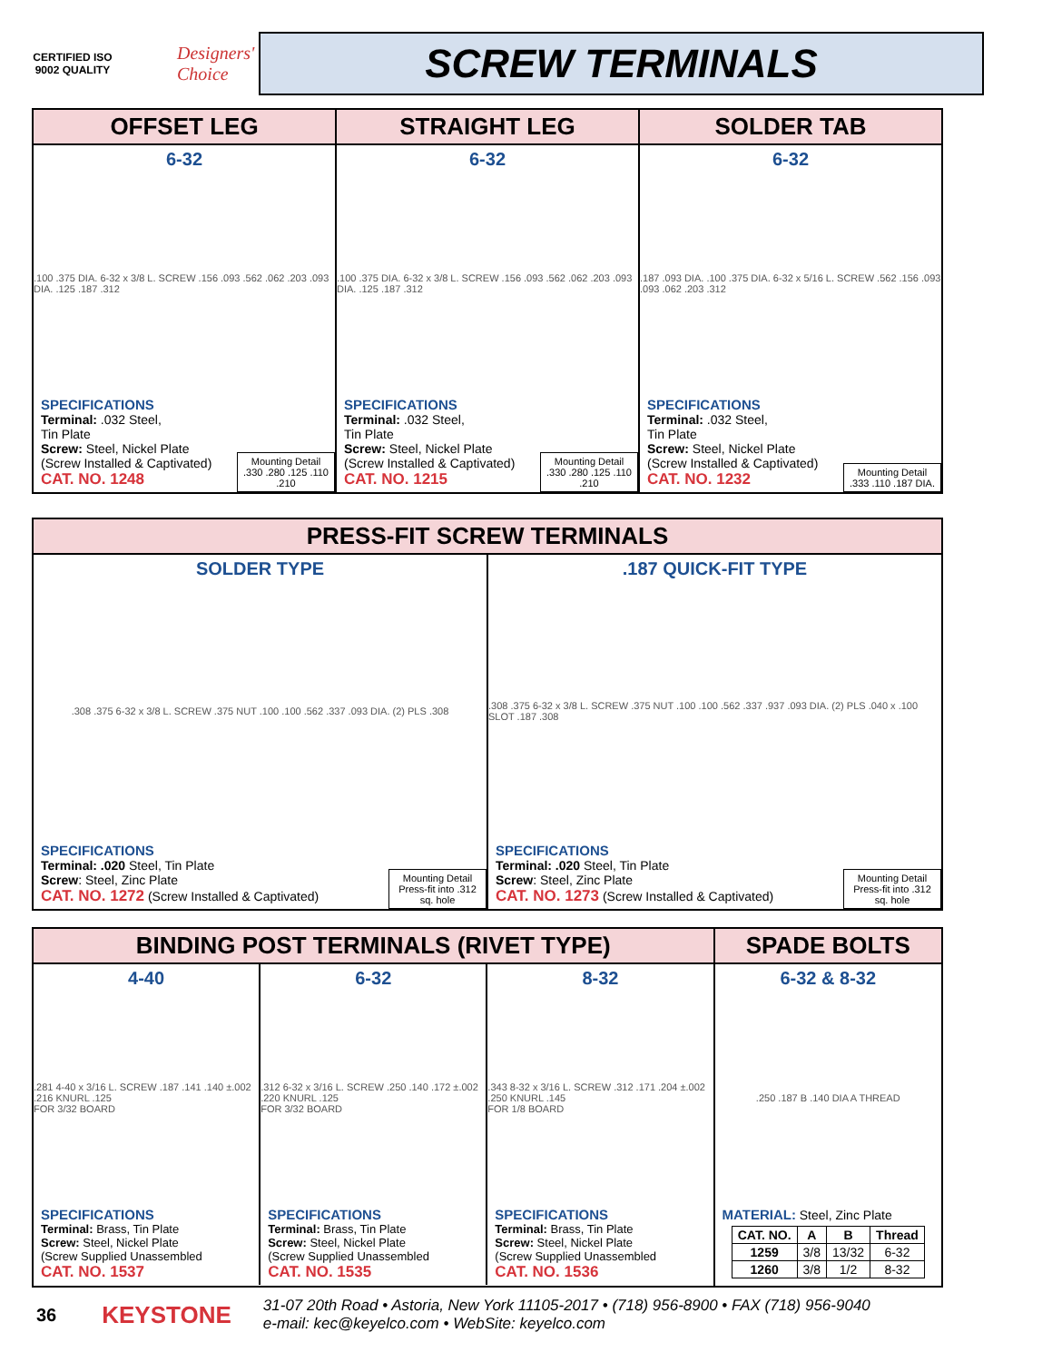CERTIFIED ISO 9002 QUALITY
Designers' Choice
SCREW TERMINALS
OFFSET LEG
6-32
.100 .375 DIA. 6-32 x 3/8 L. SCREW .156 .093 .562 .062 .203 .093 DIA. .125 .187 .312
SPECIFICATIONS
Terminal: .032 Steel,
Tin Plate
Screw: Steel, Nickel Plate
(Screw Installed & Captivated)
CAT. NO. 1248
Mounting Detail
.330 .280 .125 .110 .210
STRAIGHT LEG
6-32
.100 .375 DIA. 6-32 x 3/8 L. SCREW .156 .093 .562 .062 .203 .093 DIA. .125 .187 .312
SPECIFICATIONS
Terminal: .032 Steel,
Tin Plate
Screw: Steel, Nickel Plate
(Screw Installed & Captivated)
CAT. NO. 1215
Mounting Detail
.330 .280 .125 .110 .210
SOLDER TAB
6-32
.187 .093 DIA. .100 .375 DIA. 6-32 x 5/16 L. SCREW .562 .156 .093 .093 .062 .203 .312
SPECIFICATIONS
Terminal: .032 Steel,
Tin Plate
Screw: Steel, Nickel Plate
(Screw Installed & Captivated)
CAT. NO. 1232
Mounting Detail
.333 .110 .187 DIA.
PRESS-FIT SCREW TERMINALS
SOLDER TYPE
.308 .375 6-32 x 3/8 L. SCREW .375 NUT .100 .100 .562 .337 .093 DIA. (2) PLS .308
SPECIFICATIONS
Terminal: .020 Steel, Tin Plate
Screw: Steel, Zinc Plate
CAT. NO. 1272 (Screw Installed & Captivated)
Mounting Detail
Press-fit into .312 sq. hole
.187 QUICK-FIT TYPE
.308 .375 6-32 x 3/8 L. SCREW .375 NUT .100 .100 .562 .337 .937 .093 DIA. (2) PLS .040 x .100 SLOT .187 .308
SPECIFICATIONS
Terminal: .020 Steel, Tin Plate
Screw: Steel, Zinc Plate
CAT. NO. 1273 (Screw Installed & Captivated)
Mounting Detail
Press-fit into .312 sq. hole
BINDING POST TERMINALS (RIVET TYPE)
4-40
.281 4-40 x 3/16 L. SCREW .187 .141 .140 ±.002 .216 KNURL .125
FOR 3/32 BOARD
SPECIFICATIONS
Terminal: Brass, Tin Plate
Screw: Steel, Nickel Plate
(Screw Supplied Unassembled
CAT. NO. 1537
6-32
.312 6-32 x 3/16 L. SCREW .250 .140 .172 ±.002 .220 KNURL .125
FOR 3/32 BOARD
SPECIFICATIONS
Terminal: Brass, Tin Plate
Screw: Steel, Nickel Plate
(Screw Supplied Unassembled
CAT. NO. 1535
8-32
.343 8-32 x 3/16 L. SCREW .312 .171 .204 ±.002 .250 KNURL .145
FOR 1/8 BOARD
SPECIFICATIONS
Terminal: Brass, Tin Plate
Screw: Steel, Nickel Plate
(Screw Supplied Unassembled
CAT. NO. 1536
SPADE BOLTS
6-32 & 8-32
.250 .187 B .140 DIA A THREAD
MATERIAL: Steel, Zinc Plate
| CAT. NO. | A | B | Thread |
| --- | --- | --- | --- |
| 1259 | 3/8 | 13/32 | 6-32 |
| 1260 | 3/8 | 1/2 | 8-32 |
36 KEYSTONE
31-07 20th Road • Astoria, New York 11105-2017 • (718) 956-8900 • FAX (718) 956-9040
e-mail: kec@keyelco.com • WebSite: keyelco.com